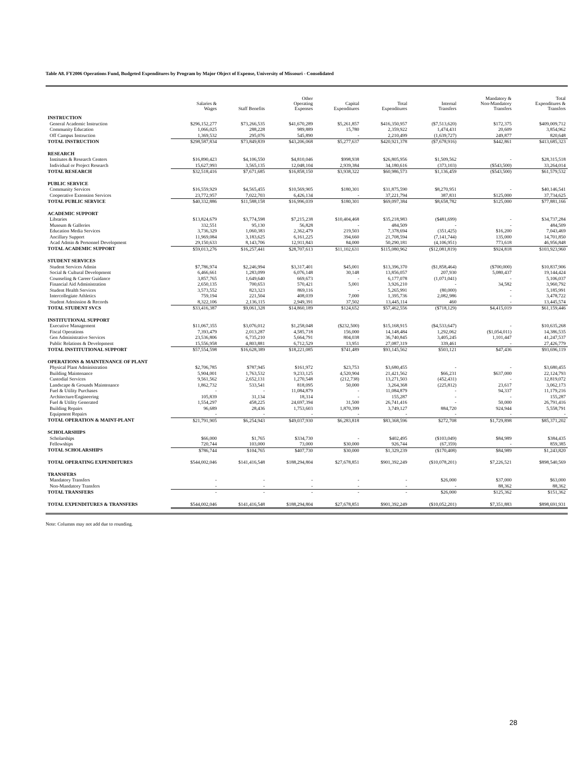Table A8. FY2006 Operations Fund, Budgeted Expenditures by Program by Major Object of Expense, University of Missouri - Consolidated
| | Salaries & Wages | Staff Benefits | Other Operating Expenses | Capital Expenditures | Total Expenditures | Internal Transfers | Mandatory & Non-Mandatory Transfers | Total Expenditures & Transfers |
| --- | --- | --- | --- | --- | --- | --- | --- | --- |
| INSTRUCTION | | | | | | | | |
| General Academic Instruction | $296,152,277 | $73,266,535 | $41,670,289 | $5,261,857 | $416,350,957 | ($7,513,620) | $172,375 | $409,009,712 |
| Community Education | 1,066,025 | 288,228 | 989,889 | 15,780 | 2,359,922 | 1,474,431 | 20,609 | 3,854,962 |
| Off Campus Instruction | 1,369,532 | 295,076 | 545,890 | - | 2,210,499 | (1,639,727) | 249,877 | 820,648 |
| TOTAL INSTRUCTION | $298,587,834 | $73,849,839 | $43,206,068 | $5,277,637 | $420,921,378 | ($7,678,916) | $442,861 | $413,685,323 |
| RESEARCH | | | | | | | | |
| Institutes & Research Centers | $16,890,423 | $4,106,550 | $4,810,046 | $998,938 | $26,805,956 | $1,509,562 | - | $28,315,518 |
| Individual or Project Research | 15,627,993 | 3,565,135 | 12,048,104 | 2,939,384 | 34,180,616 | (373,103) | ($543,500) | 33,264,014 |
| TOTAL RESEARCH | $32,518,416 | $7,671,685 | $16,858,150 | $3,938,322 | $60,986,573 | $1,136,459 | ($543,500) | $61,579,532 |
| PUBLIC SERVICE | | | | | | | | |
| Community Services | $16,559,929 | $4,565,455 | $10,569,905 | $180,301 | $31,875,590 | $8,270,951 | - | $40,146,541 |
| Cooperative Extension Services | 23,772,957 | 7,022,703 | 6,426,134 | - | 37,221,794 | 387,831 | $125,000 | 37,734,625 |
| TOTAL PUBLIC SERVICE | $40,332,886 | $11,588,158 | $16,996,039 | $180,301 | $69,097,384 | $8,658,782 | $125,000 | $77,881,166 |
| ACADEMIC SUPPORT | | | | | | | | |
| Libraries | $13,824,679 | $3,774,598 | $7,215,238 | $10,404,468 | $35,218,983 | ($481,699) | - | $34,737,284 |
| Museum & Galleries | 332,551 | 95,130 | 56,828 | - | 484,509 | - | - | 484,509 |
| Education Media Services | 3,736,329 | 1,060,383 | 2,362,479 | 219,503 | 7,378,694 | (351,425) | $16,200 | 7,043,469 |
| Ancillary Support | 11,969,084 | 3,183,625 | 6,161,225 | 394,660 | 21,708,594 | (7,141,744) | 135,000 | 14,701,850 |
| Acad Admin & Personnel Development | 29,150,633 | 8,143,706 | 12,911,843 | 84,000 | 50,290,181 | (4,106,951) | 773,618 | 46,956,848 |
| TOTAL ACADEMIC SUPPORT | $59,013,276 | $16,257,441 | $28,707,613 | $11,102,631 | $115,080,962 | ($12,081,819) | $924,818 | $103,923,960 |
| STUDENT SERVICES | | | | | | | | |
| Student Services Admin | $7,786,974 | $2,246,994 | $3,317,401 | $45,001 | $13,396,370 | ($1,858,464) | ($700,000) | $10,837,906 |
| Social & Cultural Development | 6,466,661 | 1,283,099 | 6,076,148 | 30,148 | 13,856,057 | 207,930 | 5,080,437 | 19,144,424 |
| Counseling & Career Guidance | 3,857,765 | 1,649,640 | 669,673 | - | 6,177,078 | (1,071,041) | - | 5,106,037 |
| Financial Aid Administration | 2,650,135 | 700,653 | 570,421 | 5,001 | 3,926,210 | - | 34,582 | 3,960,792 |
| Student Health Services | 3,573,552 | 823,323 | 869,116 | - | 5,265,991 | (80,000) | - | 5,185,991 |
| Intercollegiate Athletics | 759,194 | 221,504 | 408,039 | 7,000 | 1,395,736 | 2,082,986 | - | 3,478,722 |
| Student Admission & Records | 8,322,106 | 2,136,115 | 2,949,391 | 37,502 | 13,445,114 | 460 | - | 13,445,574 |
| TOTAL STUDENT SVCS | $33,416,387 | $9,061,328 | $14,860,189 | $124,652 | $57,462,556 | ($718,129) | $4,415,019 | $61,159,446 |
| INSTITUTIONAL SUPPORT | | | | | | | | |
| Executive Management | $11,067,355 | $3,076,012 | $1,258,048 | ($232,500) | $15,168,915 | ($4,533,647) | - | $10,635,268 |
| Fiscal Operations | 7,393,479 | 2,013,287 | 4,585,718 | 156,000 | 14,148,484 | 1,292,062 | ($1,054,011) | 14,386,535 |
| Gen Administrative Services | 23,536,806 | 6,735,210 | 5,664,791 | 804,038 | 36,740,845 | 3,405,245 | 1,101,447 | 41,247,537 |
| Public Relations & Development | 15,556,958 | 4,803,881 | 6,712,529 | 13,951 | 27,087,319 | 339,461 | - | 27,426,779 |
| TOTAL INSTITUTIONAL SUPPORT | $57,554,598 | $16,628,389 | $18,221,085 | $741,489 | $93,145,562 | $503,121 | $47,436 | $93,696,119 |
| OPERATIONS & MAINTENANCE OF PLANT | | | | | | | | |
| Physical Plant Administration | $2,706,785 | $787,945 | $161,972 | $23,753 | $3,680,455 | - | - | $3,680,455 |
| Building Maintenance | 5,904,001 | 1,763,532 | 9,233,125 | 4,520,904 | 21,421,562 | $66,231 | $637,000 | 22,124,793 |
| Custodial Services | 9,561,562 | 2,652,131 | 1,270,548 | (212,738) | 13,271,503 | (452,431) | - | 12,819,072 |
| Landscape & Grounds Maintenance | 1,862,732 | 533,541 | 818,095 | 50,000 | 3,264,368 | (225,812) | 23,617 | 3,062,173 |
| Fuel & Utility Purchases | - | - | 11,084,879 | - | 11,084,879 | - | 94,337 | 11,179,216 |
| Architecture/Engineering | 105,839 | 31,134 | 18,314 | - | 155,287 | - | - | 155,287 |
| Fuel & Utility Generated | 1,554,297 | 458,225 | 24,697,394 | 31,500 | 26,741,416 | - | 50,000 | 26,791,416 |
| Building Repairs | 96,689 | 28,436 | 1,753,603 | 1,870,399 | 3,749,127 | 884,720 | 924,944 | 5,558,791 |
| Equipment Repairs | - | - | - | - | - | - | - | - |
| TOTAL OPERATION & MAINT-PLANT | $21,791,905 | $6,254,943 | $49,037,930 | $6,283,818 | $83,368,596 | $272,708 | $1,729,898 | $85,371,202 |
| SCHOLARSHIPS | | | | | | | | |
| Scholarships | $66,000 | $1,765 | $334,730 | - | $402,495 | ($103,049) | $84,989 | $384,435 |
| Fellowships | 720,744 | 103,000 | 73,000 | $30,000 | 926,744 | (67,359) | - | 859,385 |
| TOTAL SCHOLARSHIPS | $786,744 | $104,765 | $407,730 | $30,000 | $1,329,239 | ($170,408) | $84,989 | $1,243,820 |
| TOTAL OPERATING EXPENDITURES | $544,002,046 | $141,416,548 | $188,294,804 | $27,678,851 | $901,392,249 | ($10,078,201) | $7,226,521 | $898,540,569 |
| TRANSFERS | | | | | | | | |
| Mandatory Transfers | - | - | - | - | - | $26,000 | $37,000 | $63,000 |
| Non-Mandatory Transfers | - | - | - | - | - | - | 88,362 | 88,362 |
| TOTAL TRANSFERS | - | - | - | - | - | $26,000 | $125,362 | $151,362 |
| TOTAL EXPENDITURES & TRANSFERS | $544,002,046 | $141,416,548 | $188,294,804 | $27,678,851 | $901,392,249 | ($10,052,201) | $7,351,883 | $898,691,931 |
Note: Columns may not add due to rounding.
28